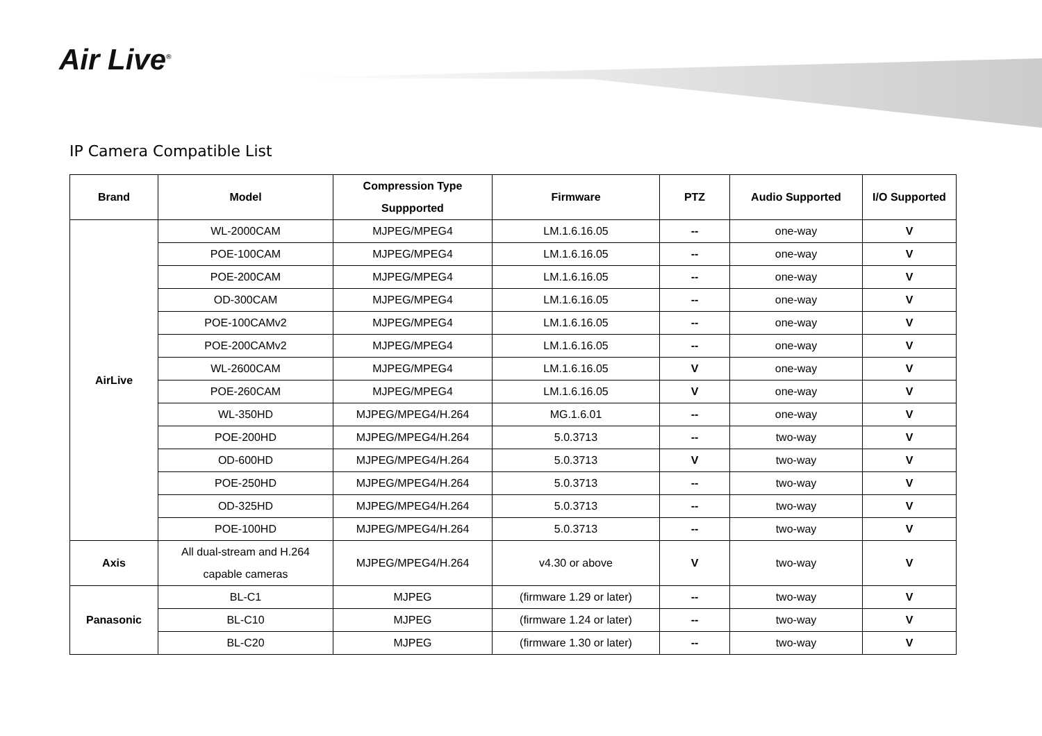Air Live<sup>®</sup>
IP Camera Compatible List
| Brand | Model | Compression Type Suppported | Firmware | PTZ | Audio Supported | I/O Supported |
| --- | --- | --- | --- | --- | --- | --- |
| AirLive | WL-2000CAM | MJPEG/MPEG4 | LM.1.6.16.05 | -- | one-way | V |
| | POE-100CAM | MJPEG/MPEG4 | LM.1.6.16.05 | -- | one-way | V |
| | POE-200CAM | MJPEG/MPEG4 | LM.1.6.16.05 | -- | one-way | V |
| | OD-300CAM | MJPEG/MPEG4 | LM.1.6.16.05 | -- | one-way | V |
| | POE-100CAMv2 | MJPEG/MPEG4 | LM.1.6.16.05 | -- | one-way | V |
| | POE-200CAMv2 | MJPEG/MPEG4 | LM.1.6.16.05 | -- | one-way | V |
| | WL-2600CAM | MJPEG/MPEG4 | LM.1.6.16.05 | V | one-way | V |
| | POE-260CAM | MJPEG/MPEG4 | LM.1.6.16.05 | V | one-way | V |
| | WL-350HD | MJPEG/MPEG4/H.264 | MG.1.6.01 | -- | one-way | V |
| | POE-200HD | MJPEG/MPEG4/H.264 | 5.0.3713 | -- | two-way | V |
| | OD-600HD | MJPEG/MPEG4/H.264 | 5.0.3713 | V | two-way | V |
| | POE-250HD | MJPEG/MPEG4/H.264 | 5.0.3713 | -- | two-way | V |
| | OD-325HD | MJPEG/MPEG4/H.264 | 5.0.3713 | -- | two-way | V |
| | POE-100HD | MJPEG/MPEG4/H.264 | 5.0.3713 | -- | two-way | V |
| Axis | All dual-stream and H.264 capable cameras | MJPEG/MPEG4/H.264 | v4.30 or above | V | two-way | V |
| Panasonic | BL-C1 | MJPEG | (firmware 1.29 or later) | -- | two-way | V |
| | BL-C10 | MJPEG | (firmware 1.24 or later) | -- | two-way | V |
| | BL-C20 | MJPEG | (firmware 1.30 or later) | -- | two-way | V |